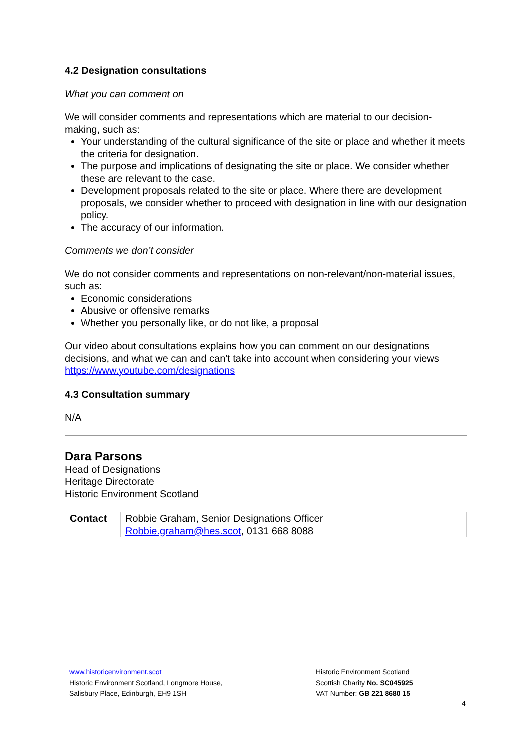4.2 Designation consultations
What you can comment on
We will consider comments and representations which are material to our decision-making, such as:
Your understanding of the cultural significance of the site or place and whether it meets the criteria for designation.
The purpose and implications of designating the site or place. We consider whether these are relevant to the case.
Development proposals related to the site or place. Where there are development proposals, we consider whether to proceed with designation in line with our designation policy.
The accuracy of our information.
Comments we don’t consider
We do not consider comments and representations on non-relevant/non-material issues, such as:
Economic considerations
Abusive or offensive remarks
Whether you personally like, or do not like, a proposal
Our video about consultations explains how you can comment on our designations decisions, and what we can and can't take into account when considering your views https://www.youtube.com/designations
4.3 Consultation summary
N/A
Dara Parsons
Head of Designations
Heritage Directorate
Historic Environment Scotland
| Contact | Robbie Graham, Senior Designations Officer Robbie.graham@hes.scot , 0131 668 8088 |
www.historicenvironment.scot
Historic Environment Scotland, Longmore House,
Salisbury Place, Edinburgh, EH9 1SH
Historic Environment Scotland
Scottish Charity No. SC045925
VAT Number: GB 221 8680 15
4